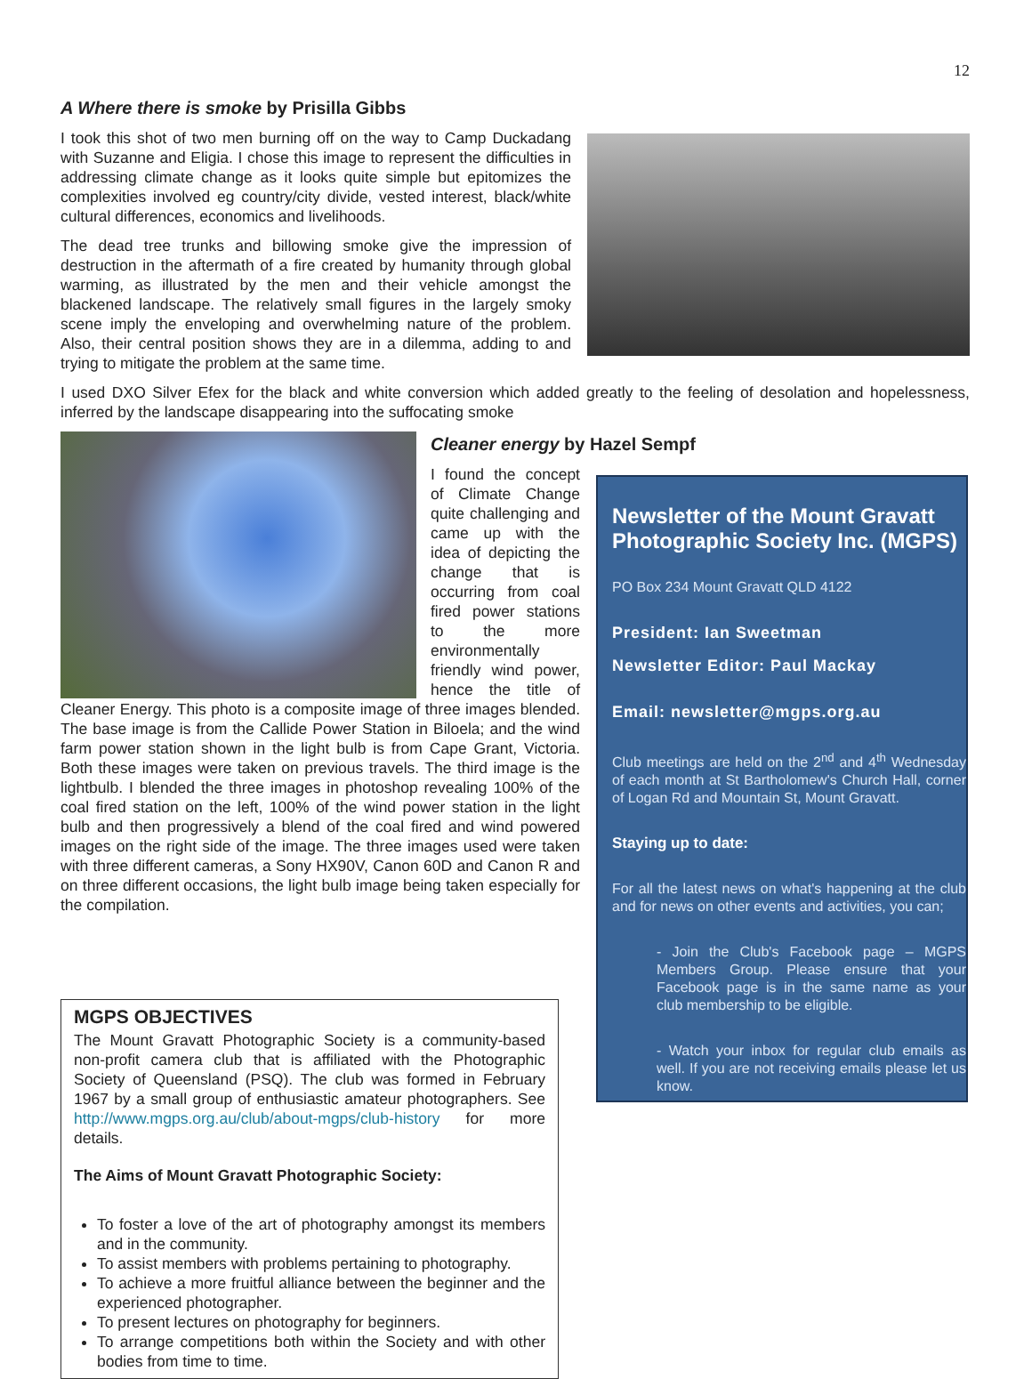12
A Where there is smoke by Prisilla Gibbs
I took this shot of two men burning off on the way to Camp Duckadang with Suzanne and Eligia. I chose this image to represent the difficulties in addressing climate change as it looks quite simple but epitomizes the complexities involved eg country/city divide, vested interest, black/white cultural differences, economics and livelihoods.
The dead tree trunks and billowing smoke give the impression of destruction in the aftermath of a fire created by humanity through global warming, as illustrated by the men and their vehicle amongst the blackened landscape. The relatively small figures in the largely smoky scene imply the enveloping and overwhelming nature of the problem. Also, their central position shows they are in a dilemma, adding to and trying to mitigate the problem at the same time.
I used DXO Silver Efex for the black and white conversion which added greatly to the feeling of desolation and hopelessness, inferred by the landscape disappearing into the suffocating smoke
Cleaner energy by Hazel Sempf
Newsletter of the Mount Gravatt Photographic Society Inc. (MGPS)
PO Box 234 Mount Gravatt QLD 4122
President: Ian Sweetman
Newsletter Editor: Paul Mackay
Email: newsletter@mgps.org.au
Club meetings are held on the 2<sup>nd</sup> and 4<sup>th</sup> Wednesday of each month at St Bartholomew's Church Hall, corner of Logan Rd and Mountain St, Mount Gravatt.
Staying up to date:
For all the latest news on what's happening at the club and for news on other events and activities, you can;
- Join the Club's Facebook page – MGPS Members Group. Please ensure that your Facebook page is in the same name as your club membership to be eligible.
- Watch your inbox for regular club emails as well. If you are not receiving emails please let us know.
I found the concept of Climate Change quite challenging and came up with the idea of depicting the change that is occurring from coal fired power stations to the more environmentally friendly wind power, hence the title of Cleaner Energy. This photo is a composite image of three images blended. The base image is from the Callide Power Station in Biloela; and the wind farm power station shown in the light bulb is from Cape Grant, Victoria. Both these images were taken on previous travels. The third image is the lightbulb. I blended the three images in photoshop revealing 100% of the coal fired station on the left, 100% of the wind power station in the light bulb and then progressively a blend of the coal fired and wind powered images on the right side of the image. The three images used were taken with three different cameras, a Sony HX90V, Canon 60D and Canon R and on three different occasions, the light bulb image being taken especially for the compilation.
MGPS OBJECTIVES
The Mount Gravatt Photographic Society is a community-based non-profit camera club that is affiliated with the Photographic Society of Queensland (PSQ). The club was formed in February 1967 by a small group of enthusiastic amateur photographers. See http://www.mgps.org.au/club/about-mgps/club-history for more details.
The Aims of Mount Gravatt Photographic Society:
To foster a love of the art of photography amongst its members and in the community.
To assist members with problems pertaining to photography.
To achieve a more fruitful alliance between the beginner and the experienced photographer.
To present lectures on photography for beginners.
To arrange competitions both within the Society and with other bodies from time to time.